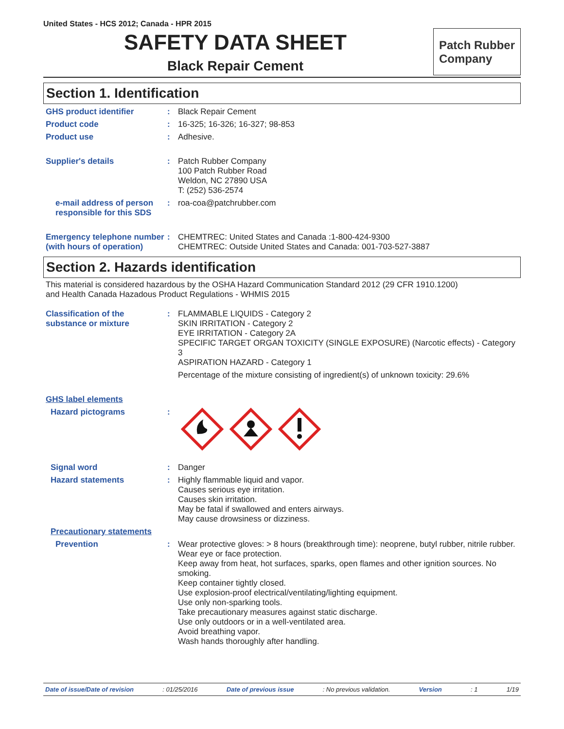United States - HCS 2012; Canada - HPR 2015
SAFETY DATA SHEET
Black Repair Cement
Patch Rubber
Company
Section 1. Identification
GHS product identifier : Black Repair Cement
Product code : 16-325; 16-326; 16-327; 98-853
Product use : Adhesive.
Supplier's details : Patch Rubber Company
100 Patch Rubber Road
Weldon, NC 27890 USA
T: (252) 536-2574
e-mail address of person responsible for this SDS
: roa-coa@patchrubber.com
Emergency telephone number (with hours of operation)
: CHEMTREC: United States and Canada :1-800-424-9300
CHEMTREC: Outside United States and Canada: 001-703-527-3887
Section 2. Hazards identification
This material is considered hazardous by the OSHA Hazard Communication Standard 2012 (29 CFR 1910.1200)
and Health Canada Hazadous Product Regulations - WHMIS 2015
Classification of the substance or mixture
: FLAMMABLE LIQUIDS - Category 2
SKIN IRRITATION - Category 2
EYE IRRITATION - Category 2A
SPECIFIC TARGET ORGAN TOXICITY (SINGLE EXPOSURE) (Narcotic effects) - Category 3
ASPIRATION HAZARD - Category 1
Percentage of the mixture consisting of ingredient(s) of unknown toxicity: 29.6%
GHS label elements
Hazard pictograms :
Signal word : Danger
Hazard statements : Highly flammable liquid and vapor.
Causes serious eye irritation.
Causes skin irritation.
May be fatal if swallowed and enters airways.
May cause drowsiness or dizziness.
Precautionary statements
Prevention : Wear protective gloves: > 8 hours (breakthrough time): neoprene, butyl rubber, nitrile rubber. Wear eye or face protection.
Keep away from heat, hot surfaces, sparks, open flames and other ignition sources. No smoking.
Keep container tightly closed.
Use explosion-proof electrical/ventilating/lighting equipment.
Use only non-sparking tools.
Take precautionary measures against static discharge.
Use only outdoors or in a well-ventilated area.
Avoid breathing vapor.
Wash hands thoroughly after handling.
Date of issue/Date of revision: 01/25/2016 Date of previous issue: No previous validation. Version: 1 1/19